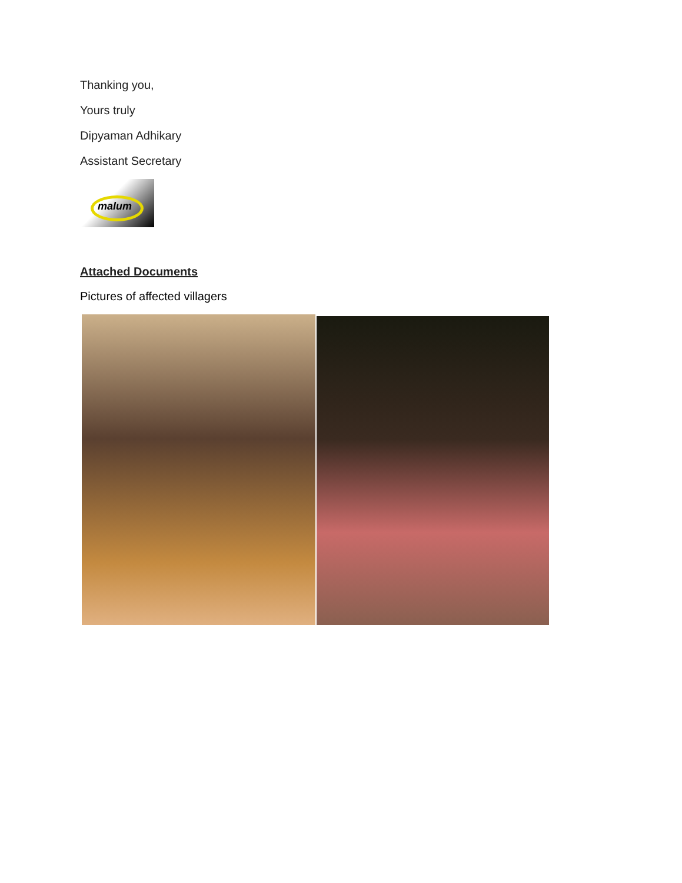Thanking you,
Yours truly
Dipyaman Adhikary
Assistant Secretary
malum
Attached Documents
Pictures of affected villagers